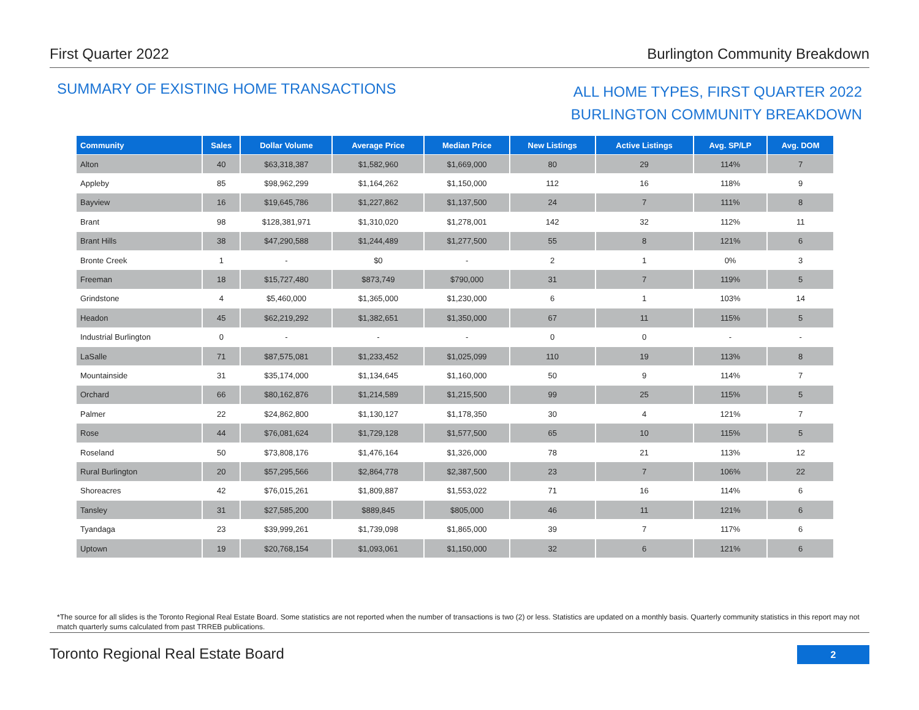First Quarter 2022 Burlington Community Breakdown
SUMMARY OF EXISTING HOME TRANSACTIONS
ALL HOME TYPES, FIRST QUARTER 2022
BURLINGTON COMMUNITY BREAKDOWN
| Community | Sales | Dollar Volume | Average Price | Median Price | New Listings | Active Listings | Avg. SP/LP | Avg. DOM |
| --- | --- | --- | --- | --- | --- | --- | --- | --- |
| Alton | 40 | $63,318,387 | $1,582,960 | $1,669,000 | 80 | 29 | 114% | 7 |
| Appleby | 85 | $98,962,299 | $1,164,262 | $1,150,000 | 112 | 16 | 118% | 9 |
| Bayview | 16 | $19,645,786 | $1,227,862 | $1,137,500 | 24 | 7 | 111% | 8 |
| Brant | 98 | $128,381,971 | $1,310,020 | $1,278,001 | 142 | 32 | 112% | 11 |
| Brant Hills | 38 | $47,290,588 | $1,244,489 | $1,277,500 | 55 | 8 | 121% | 6 |
| Bronte Creek | 1 | - | $0 | - | 2 | 1 | 0% | 3 |
| Freeman | 18 | $15,727,480 | $873,749 | $790,000 | 31 | 7 | 119% | 5 |
| Grindstone | 4 | $5,460,000 | $1,365,000 | $1,230,000 | 6 | 1 | 103% | 14 |
| Headon | 45 | $62,219,292 | $1,382,651 | $1,350,000 | 67 | 11 | 115% | 5 |
| Industrial Burlington | 0 | - | - | - | 0 | 0 | - | - |
| LaSalle | 71 | $87,575,081 | $1,233,452 | $1,025,099 | 110 | 19 | 113% | 8 |
| Mountainside | 31 | $35,174,000 | $1,134,645 | $1,160,000 | 50 | 9 | 114% | 7 |
| Orchard | 66 | $80,162,876 | $1,214,589 | $1,215,500 | 99 | 25 | 115% | 5 |
| Palmer | 22 | $24,862,800 | $1,130,127 | $1,178,350 | 30 | 4 | 121% | 7 |
| Rose | 44 | $76,081,624 | $1,729,128 | $1,577,500 | 65 | 10 | 115% | 5 |
| Roseland | 50 | $73,808,176 | $1,476,164 | $1,326,000 | 78 | 21 | 113% | 12 |
| Rural Burlington | 20 | $57,295,566 | $2,864,778 | $2,387,500 | 23 | 7 | 106% | 22 |
| Shoreacres | 42 | $76,015,261 | $1,809,887 | $1,553,022 | 71 | 16 | 114% | 6 |
| Tansley | 31 | $27,585,200 | $889,845 | $805,000 | 46 | 11 | 121% | 6 |
| Tyandaga | 23 | $39,999,261 | $1,739,098 | $1,865,000 | 39 | 7 | 117% | 6 |
| Uptown | 19 | $20,768,154 | $1,093,061 | $1,150,000 | 32 | 6 | 121% | 6 |
*The source for all slides is the Toronto Regional Real Estate Board. Some statistics are not reported when the number of transactions is two (2) or less. Statistics are updated on a monthly basis. Quarterly community statistics in this report may not match quarterly sums calculated from past TRREB publications.
Toronto Regional Real Estate Board 2